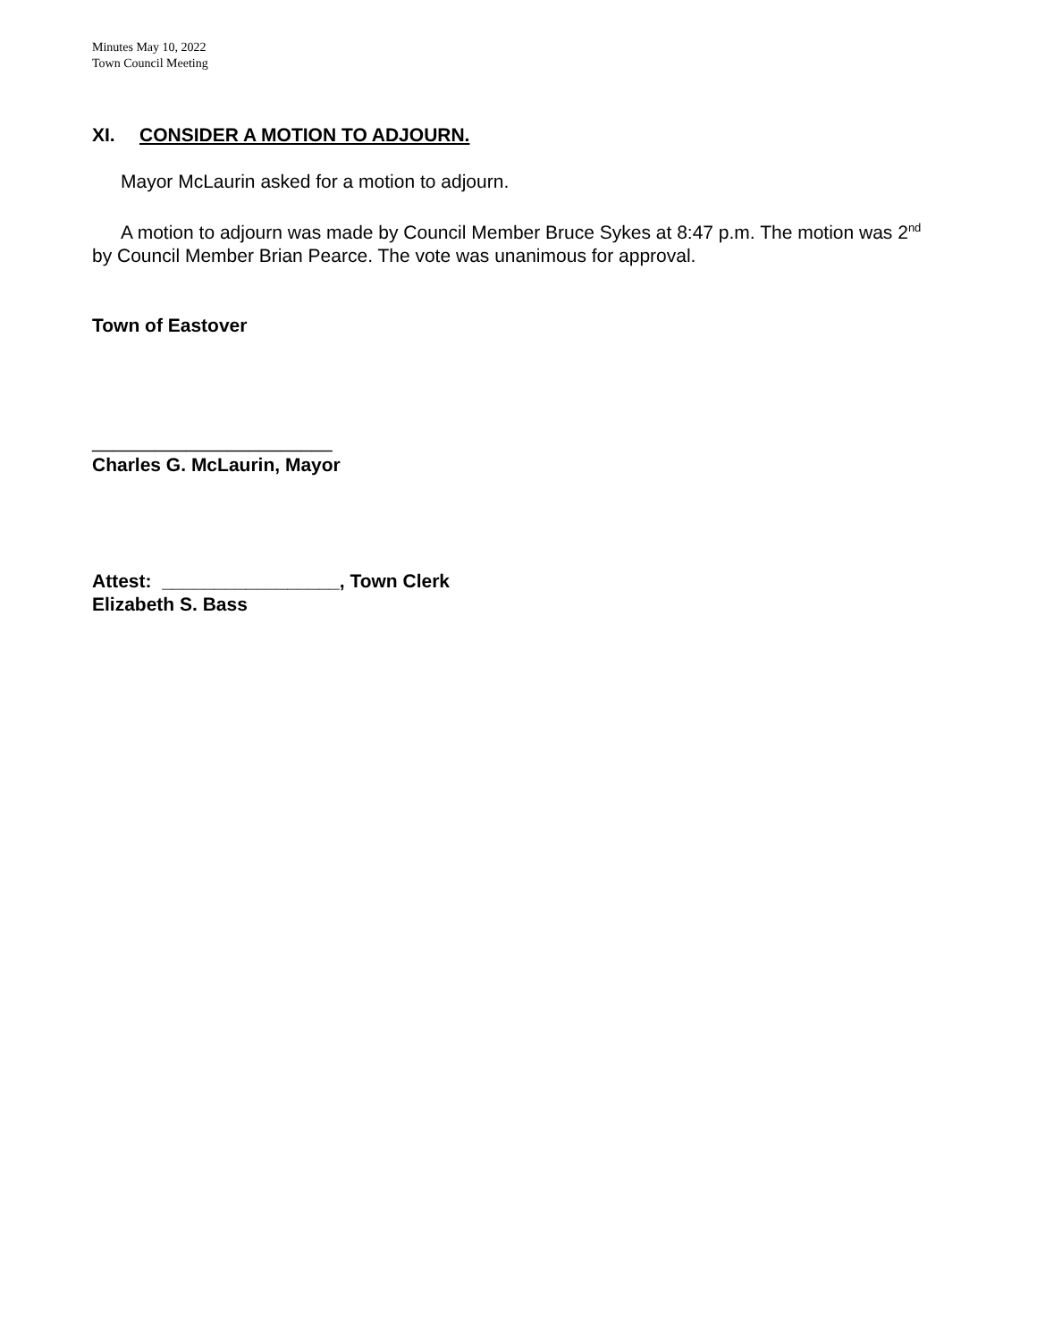Minutes May 10, 2022
Town Council Meeting
XI. CONSIDER A MOTION TO ADJOURN.
Mayor McLaurin asked for a motion to adjourn.
A motion to adjourn was made by Council Member Bruce Sykes at 8:47 p.m. The motion was 2<sup>nd</sup> by Council Member Brian Pearce. The vote was unanimous for approval.
Town of Eastover
_______________________
Charles G. McLaurin, Mayor
Attest: _________________, Town Clerk
Elizabeth S. Bass